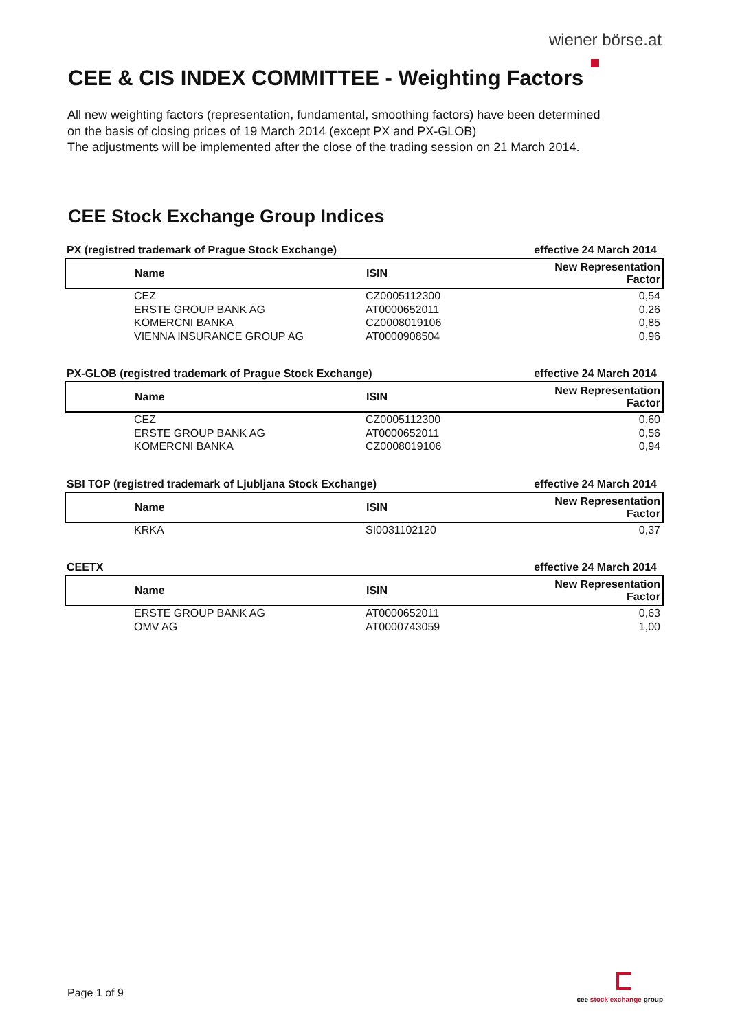wiener börse.at
CEE & CIS INDEX COMMITTEE - Weighting Factors
All new weighting factors (representation, fundamental, smoothing factors) have been determined
on the basis of closing prices of 19 March 2014 (except PX and PX-GLOB)
The adjustments will be implemented after the close of the trading session on 21 March 2014.
CEE Stock Exchange Group Indices
PX (registred trademark of Prague Stock Exchange) effective 24 March 2014
| Name | ISIN | New Representation Factor |
| --- | --- | --- |
| CEZ | CZ0005112300 | 0,54 |
| ERSTE GROUP BANK AG | AT0000652011 | 0,26 |
| KOMERCNI BANKA | CZ0008019106 | 0,85 |
| VIENNA INSURANCE GROUP AG | AT0000908504 | 0,96 |
PX-GLOB (registred trademark of Prague Stock Exchange) effective 24 March 2014
| Name | ISIN | New Representation Factor |
| --- | --- | --- |
| CEZ | CZ0005112300 | 0,60 |
| ERSTE GROUP BANK AG | AT0000652011 | 0,56 |
| KOMERCNI BANKA | CZ0008019106 | 0,94 |
SBI TOP (registred trademark of Ljubljana Stock Exchange) effective 24 March 2014
| Name | ISIN | New Representation Factor |
| --- | --- | --- |
| KRKA | SI0031102120 | 0,37 |
CEETX effective 24 March 2014
| Name | ISIN | New Representation Factor |
| --- | --- | --- |
| ERSTE GROUP BANK AG | AT0000652011 | 0,63 |
| OMV AG | AT0000743059 | 1,00 |
Page 1 of 9
cee stock exchange group